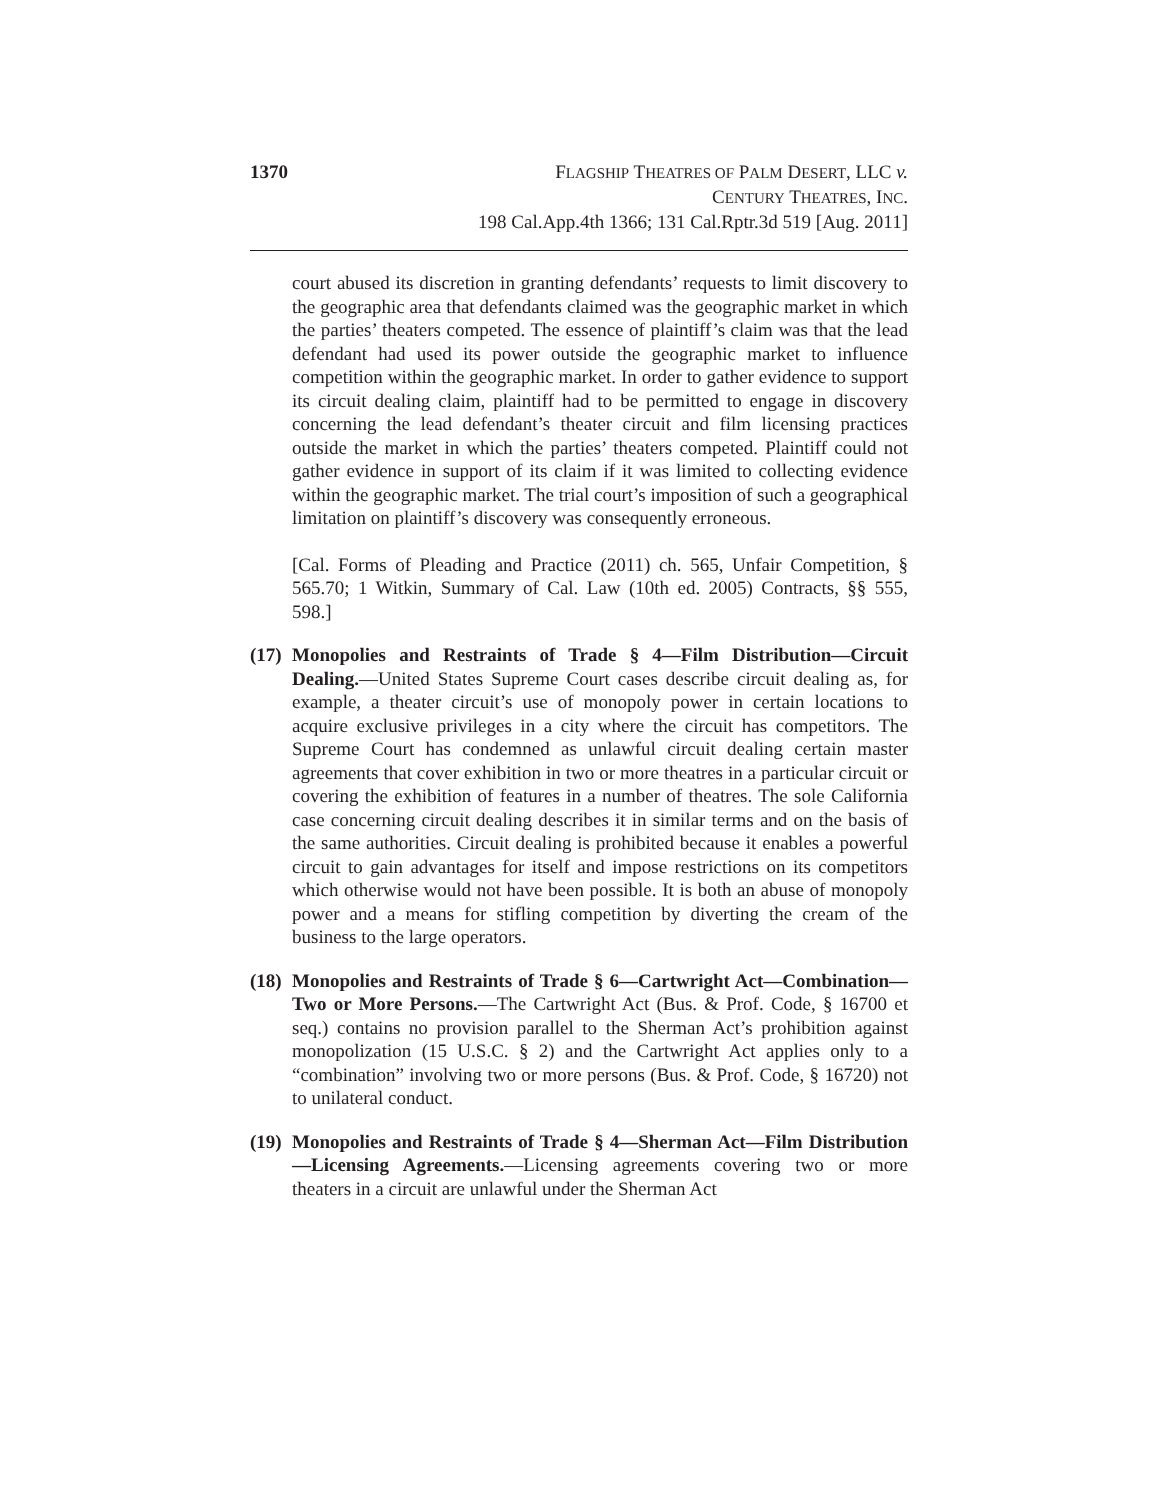1370 FLAGSHIP THEATRES OF PALM DESERT, LLC v.
CENTURY THEATRES, INC.
198 Cal.App.4th 1366; 131 Cal.Rptr.3d 519 [Aug. 2011]
court abused its discretion in granting defendants’ requests to limit discovery to the geographic area that defendants claimed was the geographic market in which the parties’ theaters competed. The essence of plaintiff’s claim was that the lead defendant had used its power outside the geographic market to influence competition within the geographic market. In order to gather evidence to support its circuit dealing claim, plaintiff had to be permitted to engage in discovery concerning the lead defendant’s theater circuit and film licensing practices outside the market in which the parties’ theaters competed. Plaintiff could not gather evidence in support of its claim if it was limited to collecting evidence within the geographic market. The trial court’s imposition of such a geographical limitation on plaintiff’s discovery was consequently erroneous.
[Cal. Forms of Pleading and Practice (2011) ch. 565, Unfair Competition, § 565.70; 1 Witkin, Summary of Cal. Law (10th ed. 2005) Contracts, §§ 555, 598.]
(17) Monopolies and Restraints of Trade § 4—Film Distribution—Circuit Dealing.—United States Supreme Court cases describe circuit dealing as, for example, a theater circuit’s use of monopoly power in certain locations to acquire exclusive privileges in a city where the circuit has competitors. The Supreme Court has condemned as unlawful circuit dealing certain master agreements that cover exhibition in two or more theatres in a particular circuit or covering the exhibition of features in a number of theatres. The sole California case concerning circuit dealing describes it in similar terms and on the basis of the same authorities. Circuit dealing is prohibited because it enables a powerful circuit to gain advantages for itself and impose restrictions on its competitors which otherwise would not have been possible. It is both an abuse of monopoly power and a means for stifling competition by diverting the cream of the business to the large operators.
(18) Monopolies and Restraints of Trade § 6—Cartwright Act—Combination—Two or More Persons.—The Cartwright Act (Bus. & Prof. Code, § 16700 et seq.) contains no provision parallel to the Sherman Act’s prohibition against monopolization (15 U.S.C. § 2) and the Cartwright Act applies only to a “combination” involving two or more persons (Bus. & Prof. Code, § 16720) not to unilateral conduct.
(19) Monopolies and Restraints of Trade § 4—Sherman Act—Film Distribution—Licensing Agreements.—Licensing agreements covering two or more theaters in a circuit are unlawful under the Sherman Act